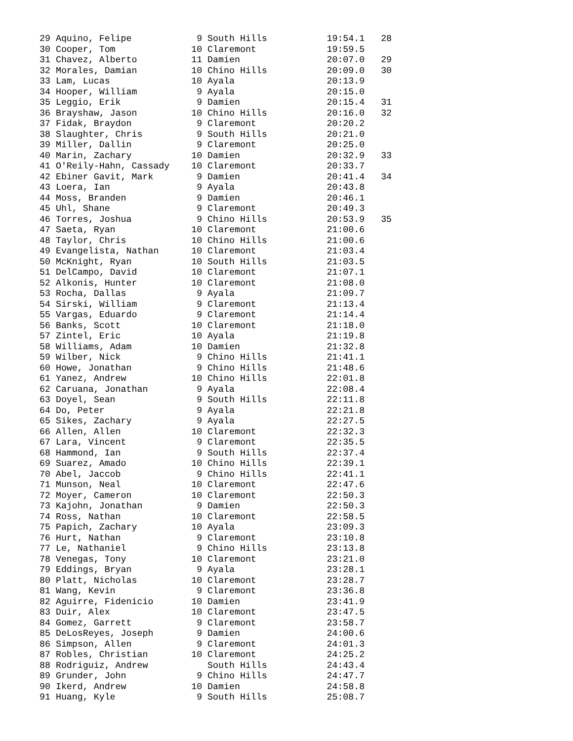29 Aquino, Felipe            9 South Hills           19:54.1   28
30 Cooper, Tom              10 Claremont             19:59.5
31 Chavez, Alberto          11 Damien                20:07.0   29
32 Morales, Damian          10 Chino Hills           20:09.0   30
33 Lam, Lucas               10 Ayala                 20:13.9
34 Hooper, William           9 Ayala                 20:15.0
35 Leggio, Erik              9 Damien                20:15.4   31
36 Brayshaw, Jason          10 Chino Hills           20:16.0   32
37 Fidak, Braydon            9 Claremont             20:20.2
38 Slaughter, Chris          9 South Hills           20:21.0
39 Miller, Dallin            9 Claremont             20:25.0
40 Marin, Zachary           10 Damien                20:32.9   33
41 O'Reily-Hahn, Cassady    10 Claremont             20:33.7
42 Ebiner Gavit, Mark        9 Damien                20:41.4   34
43 Loera, Ian                9 Ayala                 20:43.8
44 Moss, Branden             9 Damien                20:46.1
45 Uhl, Shane                9 Claremont             20:49.3
46 Torres, Joshua            9 Chino Hills           20:53.9   35
47 Saeta, Ryan              10 Claremont             21:00.6
48 Taylor, Chris            10 Chino Hills           21:00.6
49 Evangelista, Nathan      10 Claremont             21:03.4
50 McKnight, Ryan           10 South Hills           21:03.5
51 DelCampo, David          10 Claremont             21:07.1
52 Alkonis, Hunter          10 Claremont             21:08.0
53 Rocha, Dallas             9 Ayala                 21:09.7
54 Sirski, William           9 Claremont             21:13.4
55 Vargas, Eduardo           9 Claremont             21:14.4
56 Banks, Scott             10 Claremont             21:18.0
57 Zintel, Eric             10 Ayala                 21:19.8
58 Williams, Adam           10 Damien                21:32.8
59 Wilber, Nick              9 Chino Hills           21:41.1
60 Howe, Jonathan            9 Chino Hills           21:48.6
61 Yanez, Andrew            10 Chino Hills           22:01.8
62 Caruana, Jonathan         9 Ayala                 22:08.4
63 Doyel, Sean               9 South Hills           22:11.8
64 Do, Peter                 9 Ayala                 22:21.8
65 Sikes, Zachary            9 Ayala                 22:27.5
66 Allen, Allen             10 Claremont             22:32.3
67 Lara, Vincent             9 Claremont             22:35.5
68 Hammond, Ian              9 South Hills           22:37.4
69 Suarez, Amado            10 Chino Hills           22:39.1
70 Abel, Jaccob              9 Chino Hills           22:41.1
71 Munson, Neal             10 Claremont             22:47.6
72 Moyer, Cameron           10 Claremont             22:50.3
73 Kajohn, Jonathan          9 Damien                22:50.3
74 Ross, Nathan             10 Claremont             22:58.5
75 Papich, Zachary          10 Ayala                 23:09.3
76 Hurt, Nathan              9 Claremont             23:10.8
77 Le, Nathaniel             9 Chino Hills           23:13.8
78 Venegas, Tony            10 Claremont             23:21.0
79 Eddings, Bryan            9 Ayala                 23:28.1
80 Platt, Nicholas          10 Claremont             23:28.7
81 Wang, Kevin               9 Claremont             23:36.8
82 Aguirre, Fidenicio       10 Damien                23:41.9
83 Duir, Alex               10 Claremont             23:47.5
84 Gomez, Garrett            9 Claremont             23:58.7
85 DeLosReyes, Joseph        9 Damien                24:00.6
86 Simpson, Allen            9 Claremont             24:01.3
87 Robles, Christian        10 Claremont             24:25.2
88 Rodriguiz, Andrew           South Hills           24:43.4
89 Grunder, John             9 Chino Hills           24:47.7
90 Ikerd, Andrew            10 Damien                24:58.8
91 Huang, Kyle               9 South Hills           25:08.7